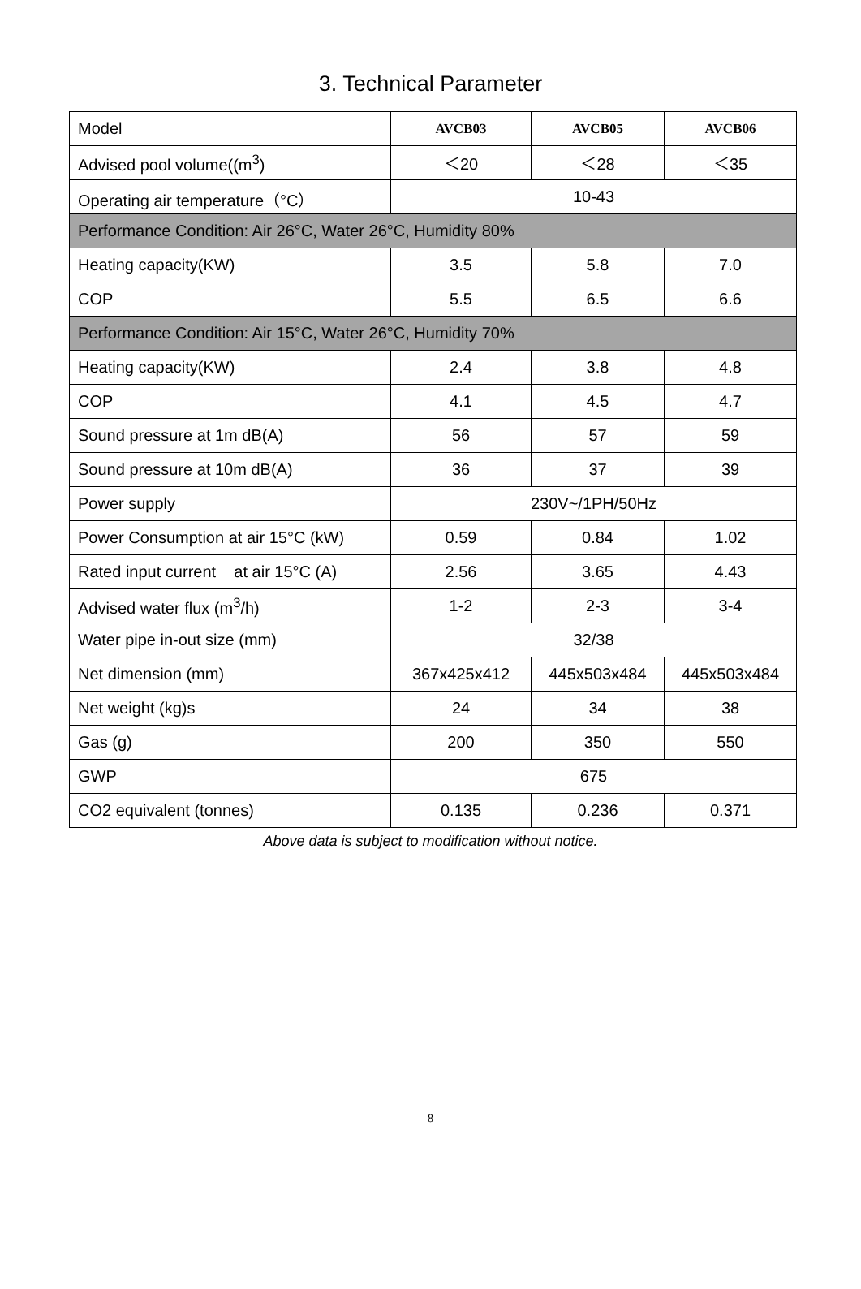3. Technical Parameter
| Model | AVCB03 | AVCB05 | AVCB06 |
| Advised pool volume((m<sup>3</sup>) | ＜20 | ＜28 | ＜35 |
| Operating air temperature（°C） | 10-43 | | |
| Performance Condition: Air 26°C, Water 26°C, Humidity 80% | | | |
| Heating capacity(KW) | 3.5 | 5.8 | 7.0 |
| COP | 5.5 | 6.5 | 6.6 |
| Performance Condition: Air 15°C, Water 26°C, Humidity 70% | | | |
| Heating capacity(KW) | 2.4 | 3.8 | 4.8 |
| COP | 4.1 | 4.5 | 4.7 |
| Sound pressure at 1m dB(A) | 56 | 57 | 59 |
| Sound pressure at 10m dB(A) | 36 | 37 | 39 |
| Power supply | 230V~/1PH/50Hz | | |
| Power Consumption at air 15°C (kW) | 0.59 | 0.84 | 1.02 |
| Rated input current at air 15°C (A) | 2.56 | 3.65 | 4.43 |
| Advised water flux (m<sup>3</sup>/h) | 1-2 | 2-3 | 3-4 |
| Water pipe in-out size (mm) | 32/38 | | |
| Net dimension (mm) | 367x425x412 | 445x503x484 | 445x503x484 |
| Net weight (kg)s | 24 | 34 | 38 |
| Gas (g) | 200 | 350 | 550 |
| GWP | 675 | | |
| CO2 equivalent (tonnes) | 0.135 | 0.236 | 0.371 |
Above data is subject to modification without notice.
8